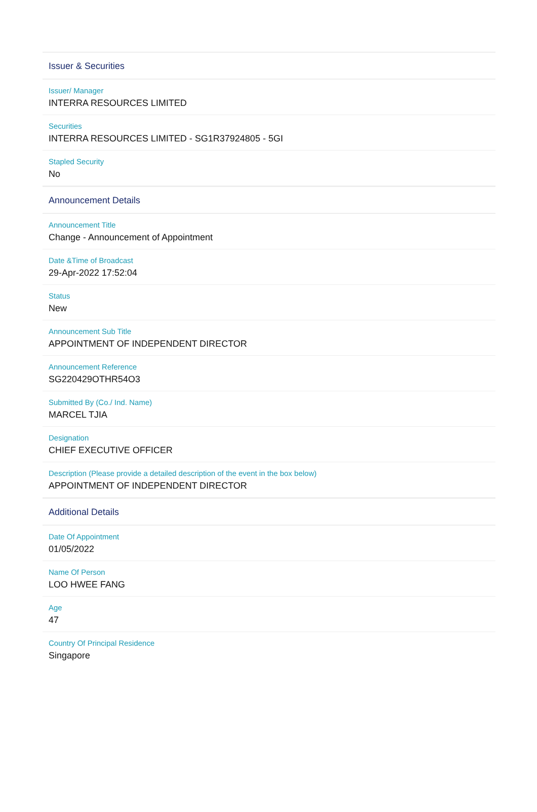Issuer & Securities
Issuer/ Manager
INTERRA RESOURCES LIMITED
Securities
INTERRA RESOURCES LIMITED - SG1R37924805 - 5GI
Stapled Security
No
Announcement Details
Announcement Title
Change - Announcement of Appointment
Date &Time of Broadcast
29-Apr-2022 17:52:04
Status
New
Announcement Sub Title
APPOINTMENT OF INDEPENDENT DIRECTOR
Announcement Reference
SG220429OTHR54O3
Submitted By (Co./ Ind. Name)
MARCEL TJIA
Designation
CHIEF EXECUTIVE OFFICER
Description (Please provide a detailed description of the event in the box below)
APPOINTMENT OF INDEPENDENT DIRECTOR
Additional Details
Date Of Appointment
01/05/2022
Name Of Person
LOO HWEE FANG
Age
47
Country Of Principal Residence
Singapore